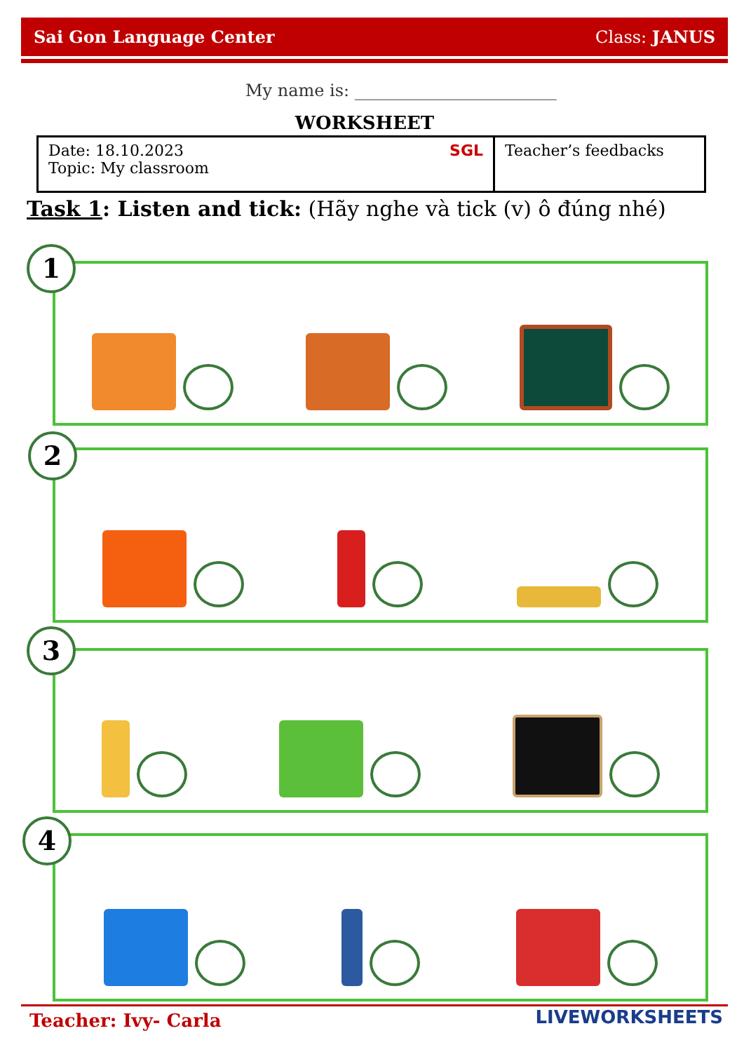Sai Gon Language Center Class: JANUS
My name is: ________________________
WORKSHEET
| Date: 18.10.2023 SGL Topic: My classroom | Teacher’s feedbacks |
Task 1: Listen and tick: (Hãy nghe và tick (v) ô đúng nhé)
1
2
3
4
Teacher: Ivy- Carla LIVEWORKSHEETS